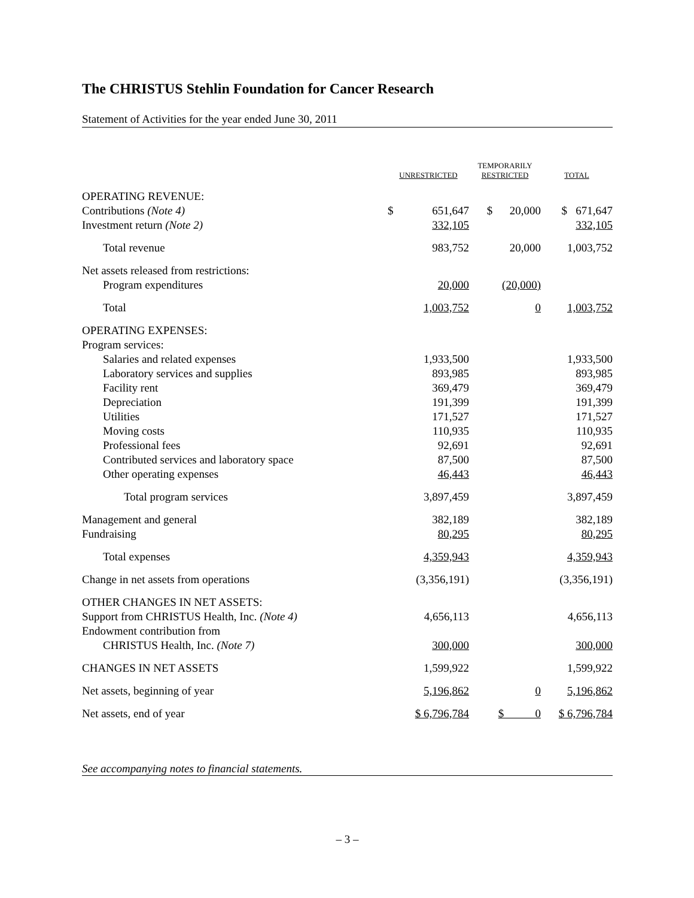The CHRISTUS Stehlin Foundation for Cancer Research
Statement of Activities for the year ended June 30, 2011
| | UNRESTRICTED | | | TEMPORARILY RESTRICTED | | TOTAL |
| --- | --- | --- | --- | --- | --- | --- |
| OPERATING REVENUE: | | | | | | |
| Contributions (Note 4) | $ | 651,647 | | $ 20,000 | | $ 671,647 |
| Investment return (Note 2) | | 332,105 | | | | 332,105 |
| Total revenue | | 983,752 | | 20,000 | | 1,003,752 |
| Net assets released from restrictions: | | | | | | |
| Program expenditures | | 20,000 | | (20,000) | | |
| Total | | 1,003,752 | | 0 | | 1,003,752 |
| OPERATING EXPENSES: | | | | | | |
| Program services: | | | | | | |
| Salaries and related expenses | | 1,933,500 | | | | 1,933,500 |
| Laboratory services and supplies | | 893,985 | | | | 893,985 |
| Facility rent | | 369,479 | | | | 369,479 |
| Depreciation | | 191,399 | | | | 191,399 |
| Utilities | | 171,527 | | | | 171,527 |
| Moving costs | | 110,935 | | | | 110,935 |
| Professional fees | | 92,691 | | | | 92,691 |
| Contributed services and laboratory space | | 87,500 | | | | 87,500 |
| Other operating expenses | | 46,443 | | | | 46,443 |
| Total program services | | 3,897,459 | | | | 3,897,459 |
| Management and general | | 382,189 | | | | 382,189 |
| Fundraising | | 80,295 | | | | 80,295 |
| Total expenses | | 4,359,943 | | | | 4,359,943 |
| Change in net assets from operations | | (3,356,191) | | | | (3,356,191) |
| OTHER CHANGES IN NET ASSETS: | | | | | | |
| Support from CHRISTUS Health, Inc. (Note 4) | | 4,656,113 | | | | 4,656,113 |
| Endowment contribution from | | | | | | |
| CHRISTUS Health, Inc. (Note 7) | | 300,000 | | | | 300,000 |
| CHANGES IN NET ASSETS | | 1,599,922 | | | | 1,599,922 |
| Net assets, beginning of year | | 5,196,862 | | 0 | | 5,196,862 |
| Net assets, end of year | | $ 6,796,784 | | $ 0 | | $ 6,796,784 |
See accompanying notes to financial statements.
– 3 –